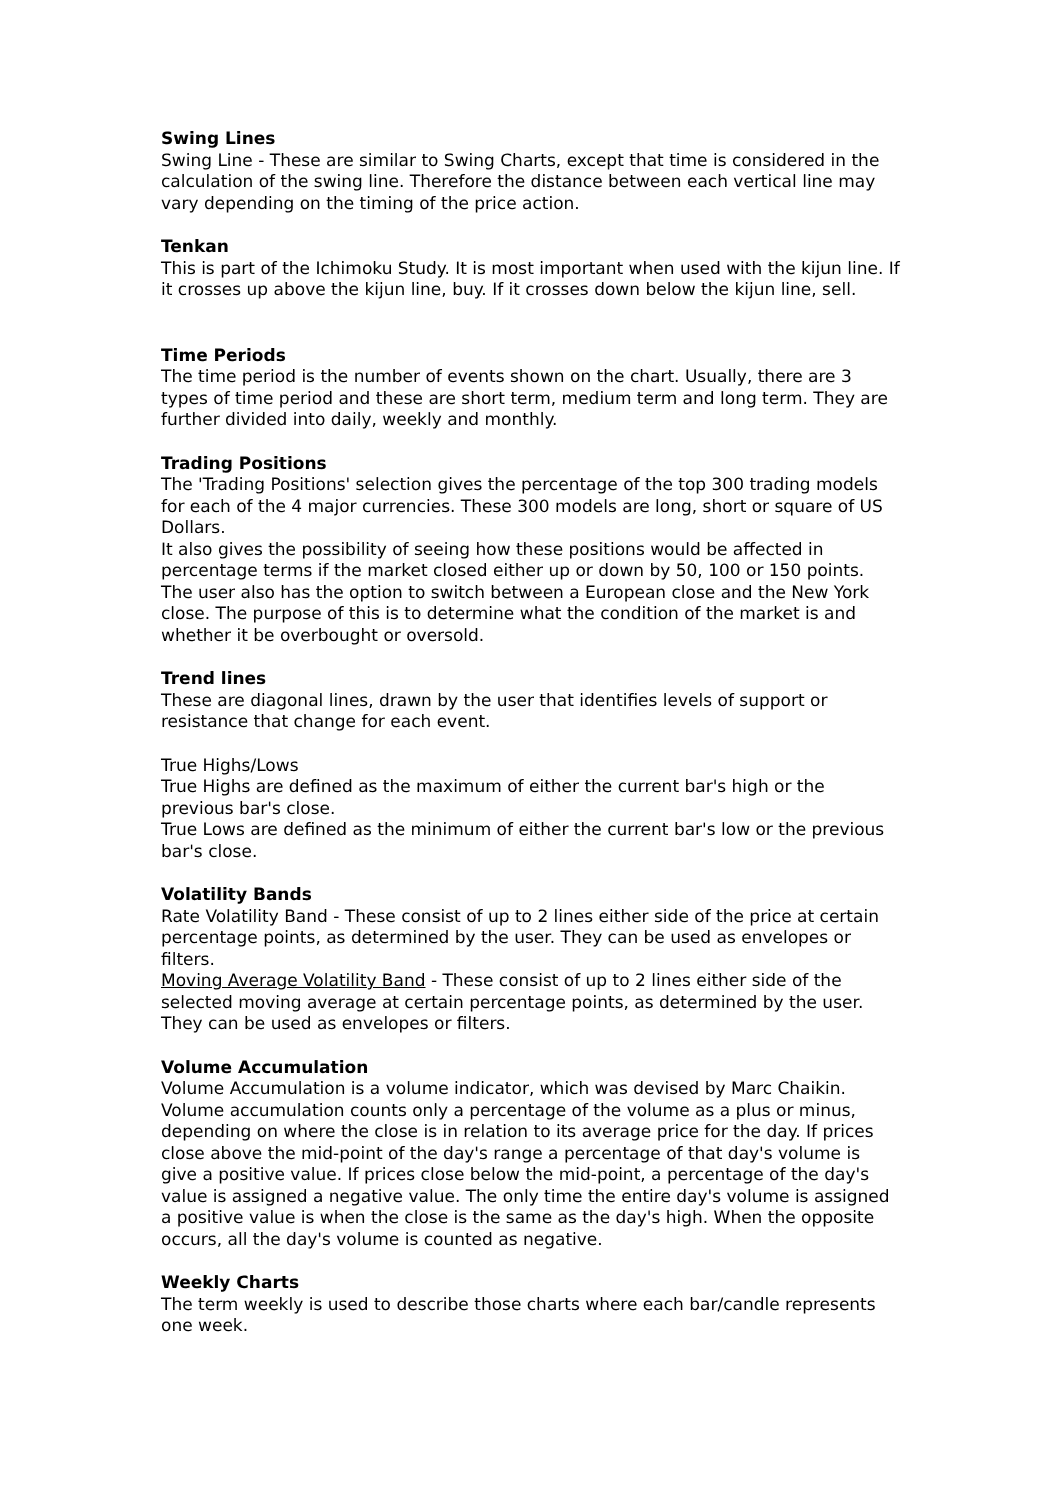Swing Lines
Swing Line - These are similar to Swing Charts, except that time is considered in the calculation of the swing line. Therefore the distance between each vertical line may vary depending on the timing of the price action.
Tenkan
This is part of the Ichimoku Study. It is most important when used with the kijun line. If it crosses up above the kijun line, buy. If it crosses down below the kijun line, sell.
Time Periods
The time period is the number of events shown on the chart. Usually, there are 3 types of time period and these are short term, medium term and long term. They are further divided into daily, weekly and monthly.
Trading Positions
The 'Trading Positions' selection gives the percentage of the top 300 trading models for each of the 4 major currencies. These 300 models are long, short or square of US Dollars.
It also gives the possibility of seeing how these positions would be affected in percentage terms if the market closed either up or down by 50, 100 or 150 points. The user also has the option to switch between a European close and the New York close. The purpose of this is to determine what the condition of the market is and whether it be overbought or oversold.
Trend lines
These are diagonal lines, drawn by the user that identifies levels of support or resistance that change for each event.
True Highs/Lows
True Highs are defined as the maximum of either the current bar's high or the previous bar's close.
True Lows are defined as the minimum of either the current bar's low or the previous bar's close.
Volatility Bands
Rate Volatility Band - These consist of up to 2 lines either side of the price at certain percentage points, as determined by the user. They can be used as envelopes or filters.
Moving Average Volatility Band - These consist of up to 2 lines either side of the selected moving average at certain percentage points, as determined by the user. They can be used as envelopes or filters.
Volume Accumulation
Volume Accumulation is a volume indicator, which was devised by Marc Chaikin. Volume accumulation counts only a percentage of the volume as a plus or minus, depending on where the close is in relation to its average price for the day. If prices close above the mid-point of the day's range a percentage of that day's volume is give a positive value. If prices close below the mid-point, a percentage of the day's value is assigned a negative value. The only time the entire day's volume is assigned a positive value is when the close is the same as the day's high. When the opposite occurs, all the day's volume is counted as negative.
Weekly Charts
The term weekly is used to describe those charts where each bar/candle represents one week.